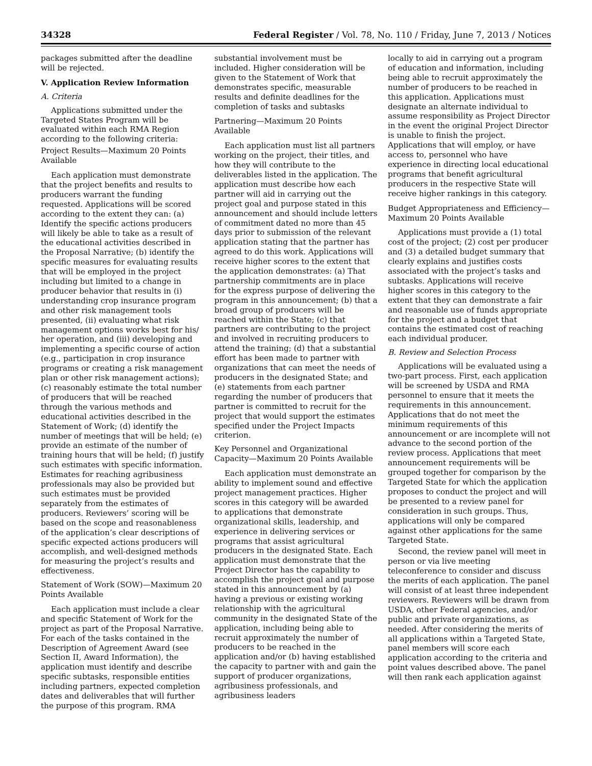34328 Federal Register / Vol. 78, No. 110 / Friday, June 7, 2013 / Notices
packages submitted after the deadline will be rejected.
V. Application Review Information
A. Criteria
Applications submitted under the Targeted States Program will be evaluated within each RMA Region according to the following criteria:
Project Results—Maximum 20 Points Available
Each application must demonstrate that the project benefits and results to producers warrant the funding requested. Applications will be scored according to the extent they can: (a) Identify the specific actions producers will likely be able to take as a result of the educational activities described in the Proposal Narrative; (b) identify the specific measures for evaluating results that will be employed in the project including but limited to a change in producer behavior that results in (i) understanding crop insurance program and other risk management tools presented, (ii) evaluating what risk management options works best for his/ her operation, and (iii) developing and implementing a specific course of action (e.g., participation in crop insurance programs or creating a risk management plan or other risk management actions); (c) reasonably estimate the total number of producers that will be reached through the various methods and educational activities described in the Statement of Work; (d) identify the number of meetings that will be held; (e) provide an estimate of the number of training hours that will be held; (f) justify such estimates with specific information. Estimates for reaching agribusiness professionals may also be provided but such estimates must be provided separately from the estimates of producers. Reviewers’ scoring will be based on the scope and reasonableness of the application’s clear descriptions of specific expected actions producers will accomplish, and well-designed methods for measuring the project’s results and effectiveness.
Statement of Work (SOW)—Maximum 20 Points Available
Each application must include a clear and specific Statement of Work for the project as part of the Proposal Narrative. For each of the tasks contained in the Description of Agreement Award (see Section II, Award Information), the application must identify and describe specific subtasks, responsible entities including partners, expected completion dates and deliverables that will further the purpose of this program. RMA
substantial involvement must be included. Higher consideration will be given to the Statement of Work that demonstrates specific, measurable results and definite deadlines for the completion of tasks and subtasks
Partnering—Maximum 20 Points Available
Each application must list all partners working on the project, their titles, and how they will contribute to the deliverables listed in the application. The application must describe how each partner will aid in carrying out the project goal and purpose stated in this announcement and should include letters of commitment dated no more than 45 days prior to submission of the relevant application stating that the partner has agreed to do this work. Applications will receive higher scores to the extent that the application demonstrates: (a) That partnership commitments are in place for the express purpose of delivering the program in this announcement; (b) that a broad group of producers will be reached within the State; (c) that partners are contributing to the project and involved in recruiting producers to attend the training; (d) that a substantial effort has been made to partner with organizations that can meet the needs of producers in the designated State; and (e) statements from each partner regarding the number of producers that partner is committed to recruit for the project that would support the estimates specified under the Project Impacts criterion.
Key Personnel and Organizational Capacity—Maximum 20 Points Available
Each application must demonstrate an ability to implement sound and effective project management practices. Higher scores in this category will be awarded to applications that demonstrate organizational skills, leadership, and experience in delivering services or programs that assist agricultural producers in the designated State. Each application must demonstrate that the Project Director has the capability to accomplish the project goal and purpose stated in this announcement by (a) having a previous or existing working relationship with the agricultural community in the designated State of the application, including being able to recruit approximately the number of producers to be reached in the application and/or (b) having established the capacity to partner with and gain the support of producer organizations, agribusiness professionals, and agribusiness leaders
locally to aid in carrying out a program of education and information, including being able to recruit approximately the number of producers to be reached in this application. Applications must designate an alternate individual to assume responsibility as Project Director in the event the original Project Director is unable to finish the project. Applications that will employ, or have access to, personnel who have experience in directing local educational programs that benefit agricultural producers in the respective State will receive higher rankings in this category.
Budget Appropriateness and Efficiency—Maximum 20 Points Available
Applications must provide a (1) total cost of the project; (2) cost per producer and (3) a detailed budget summary that clearly explains and justifies costs associated with the project’s tasks and subtasks. Applications will receive higher scores in this category to the extent that they can demonstrate a fair and reasonable use of funds appropriate for the project and a budget that contains the estimated cost of reaching each individual producer.
B. Review and Selection Process
Applications will be evaluated using a two-part process. First, each application will be screened by USDA and RMA personnel to ensure that it meets the requirements in this announcement. Applications that do not meet the minimum requirements of this announcement or are incomplete will not advance to the second portion of the review process. Applications that meet announcement requirements will be grouped together for comparison by the Targeted State for which the application proposes to conduct the project and will be presented to a review panel for consideration in such groups. Thus, applications will only be compared against other applications for the same Targeted State.
Second, the review panel will meet in person or via live meeting teleconference to consider and discuss the merits of each application. The panel will consist of at least three independent reviewers. Reviewers will be drawn from USDA, other Federal agencies, and/or public and private organizations, as needed. After considering the merits of all applications within a Targeted State, panel members will score each application according to the criteria and point values described above. The panel will then rank each application against